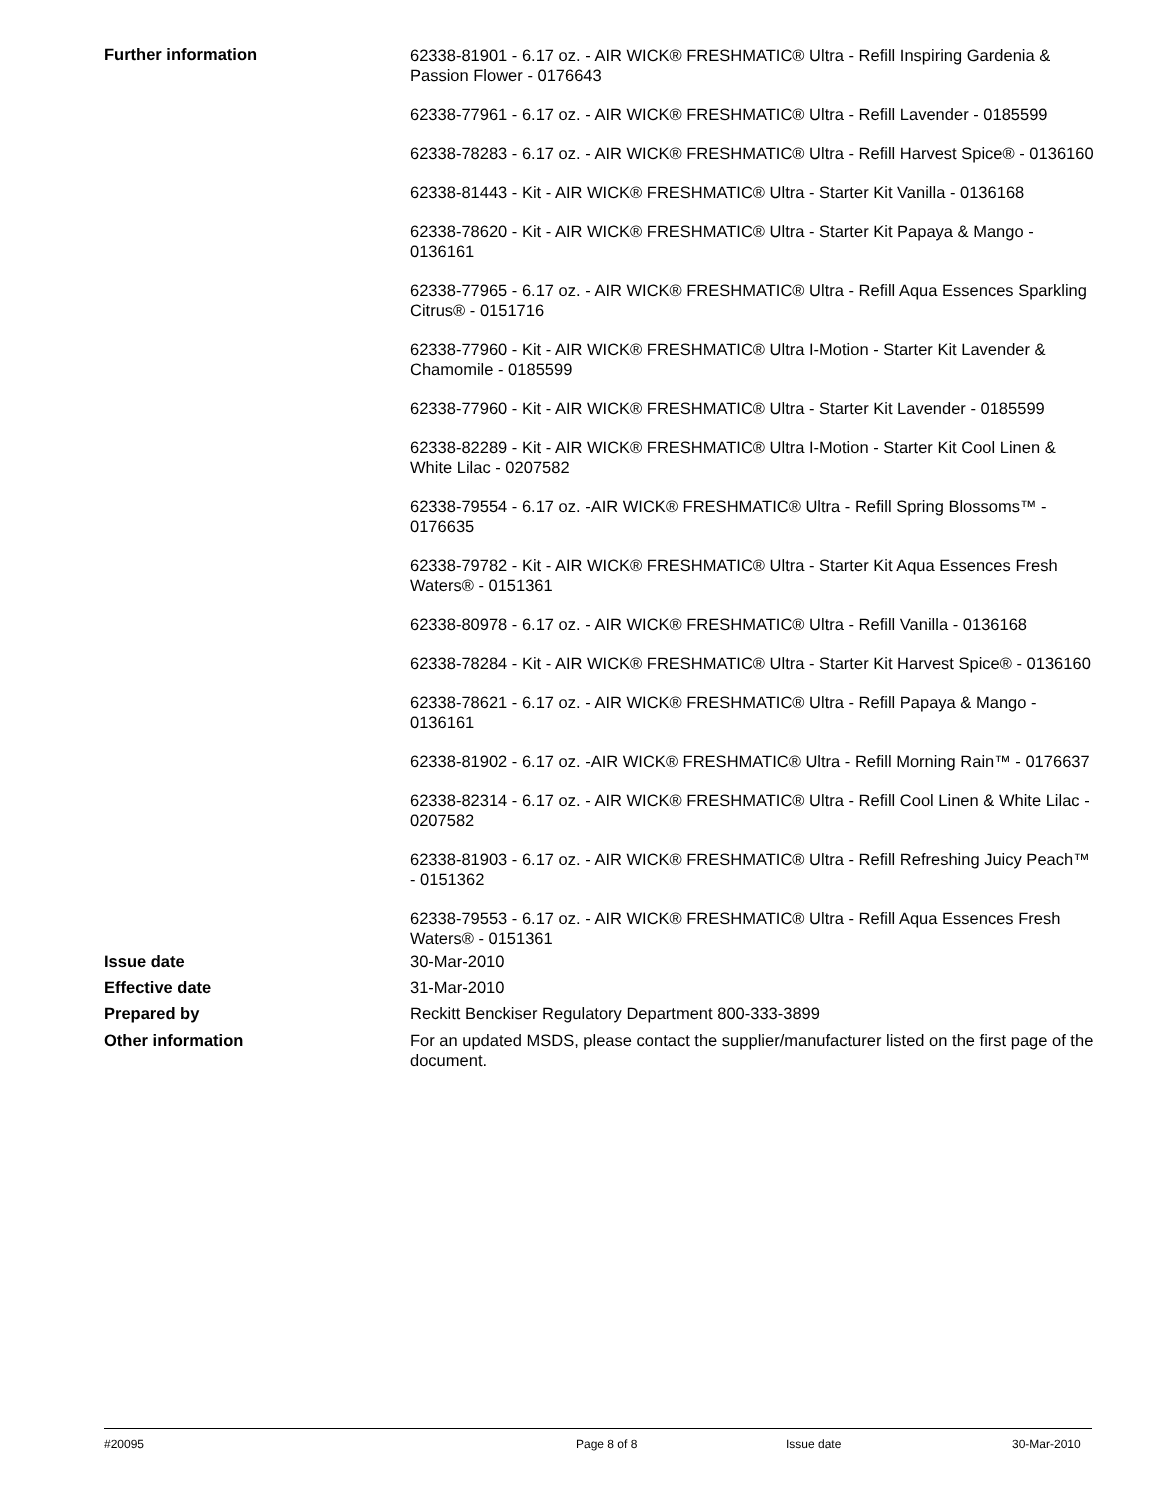Further information
62338-81901 - 6.17 oz. - AIR WICK® FRESHMATIC® Ultra - Refill Inspiring Gardenia & Passion Flower - 0176643
62338-77961 - 6.17 oz. - AIR WICK® FRESHMATIC® Ultra - Refill Lavender - 0185599
62338-78283 - 6.17 oz. - AIR WICK® FRESHMATIC® Ultra - Refill Harvest Spice® - 0136160
62338-81443 - Kit - AIR WICK® FRESHMATIC® Ultra - Starter Kit Vanilla - 0136168
62338-78620 - Kit - AIR WICK® FRESHMATIC® Ultra - Starter Kit Papaya & Mango - 0136161
62338-77965 - 6.17 oz. - AIR WICK® FRESHMATIC® Ultra - Refill Aqua Essences Sparkling Citrus® - 0151716
62338-77960 - Kit - AIR WICK® FRESHMATIC® Ultra I-Motion - Starter Kit Lavender & Chamomile - 0185599
62338-77960 - Kit - AIR WICK® FRESHMATIC® Ultra - Starter Kit Lavender - 0185599
62338-82289 - Kit - AIR WICK® FRESHMATIC® Ultra I-Motion - Starter Kit Cool Linen & White Lilac - 0207582
62338-79554 - 6.17 oz. -AIR WICK® FRESHMATIC® Ultra - Refill Spring Blossoms™ - 0176635
62338-79782 - Kit - AIR WICK® FRESHMATIC® Ultra - Starter Kit Aqua Essences Fresh Waters® - 0151361
62338-80978 - 6.17 oz. - AIR WICK® FRESHMATIC® Ultra - Refill Vanilla - 0136168
62338-78284 - Kit - AIR WICK® FRESHMATIC® Ultra - Starter Kit Harvest Spice® - 0136160
62338-78621 - 6.17 oz. - AIR WICK® FRESHMATIC® Ultra - Refill Papaya & Mango - 0136161
62338-81902 - 6.17 oz. -AIR WICK® FRESHMATIC® Ultra - Refill Morning Rain™ - 0176637
62338-82314 - 6.17 oz. - AIR WICK® FRESHMATIC® Ultra - Refill Cool Linen & White Lilac - 0207582
62338-81903 - 6.17 oz. - AIR WICK® FRESHMATIC® Ultra - Refill Refreshing Juicy Peach™ - 0151362
62338-79553 - 6.17 oz. - AIR WICK® FRESHMATIC® Ultra - Refill Aqua Essences Fresh Waters® - 0151361
Issue date 30-Mar-2010
Effective date 31-Mar-2010
Prepared by Reckitt Benckiser Regulatory Department 800-333-3899
Other information For an updated MSDS, please contact the supplier/manufacturer listed on the first page of the document.
#20095 Page 8 of 8 Issue date 30-Mar-2010